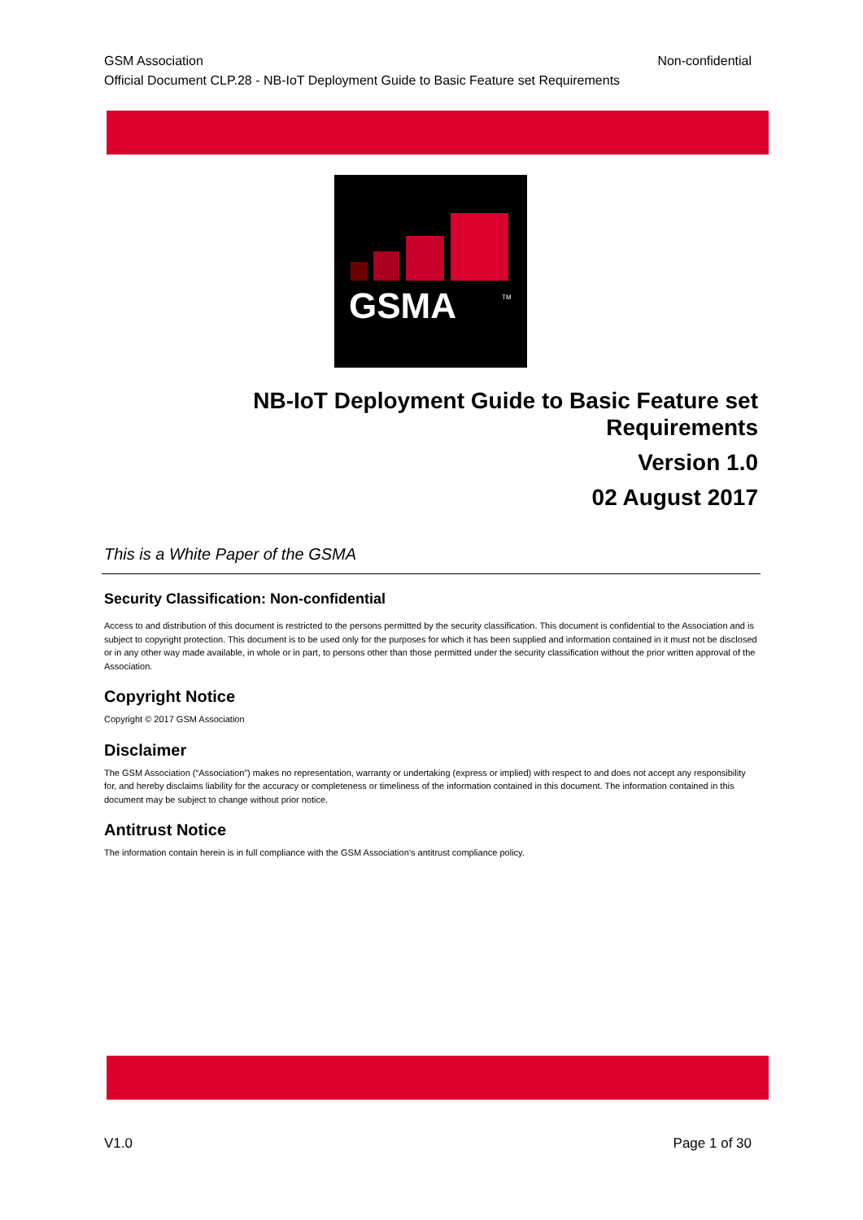GSM Association Non-confidential
Official Document CLP.28 - NB-IoT Deployment Guide to Basic Feature set Requirements
GSMA
TM
NB-IoT Deployment Guide to Basic Feature set Requirements
Version 1.0
02 August 2017
This is a White Paper of the GSMA
Security Classification: Non-confidential
Access to and distribution of this document is restricted to the persons permitted by the security classification. This document is confidential to the Association and is subject to copyright protection. This document is to be used only for the purposes for which it has been supplied and information contained in it must not be disclosed or in any other way made available, in whole or in part, to persons other than those permitted under the security classification without the prior written approval of the Association.
Copyright Notice
Copyright © 2017 GSM Association
Disclaimer
The GSM Association (“Association”) makes no representation, warranty or undertaking (express or implied) with respect to and does not accept any responsibility for, and hereby disclaims liability for the accuracy or completeness or timeliness of the information contained in this document. The information contained in this document may be subject to change without prior notice.
Antitrust Notice
The information contain herein is in full compliance with the GSM Association’s antitrust compliance policy.
V1.0 Page 1 of 30